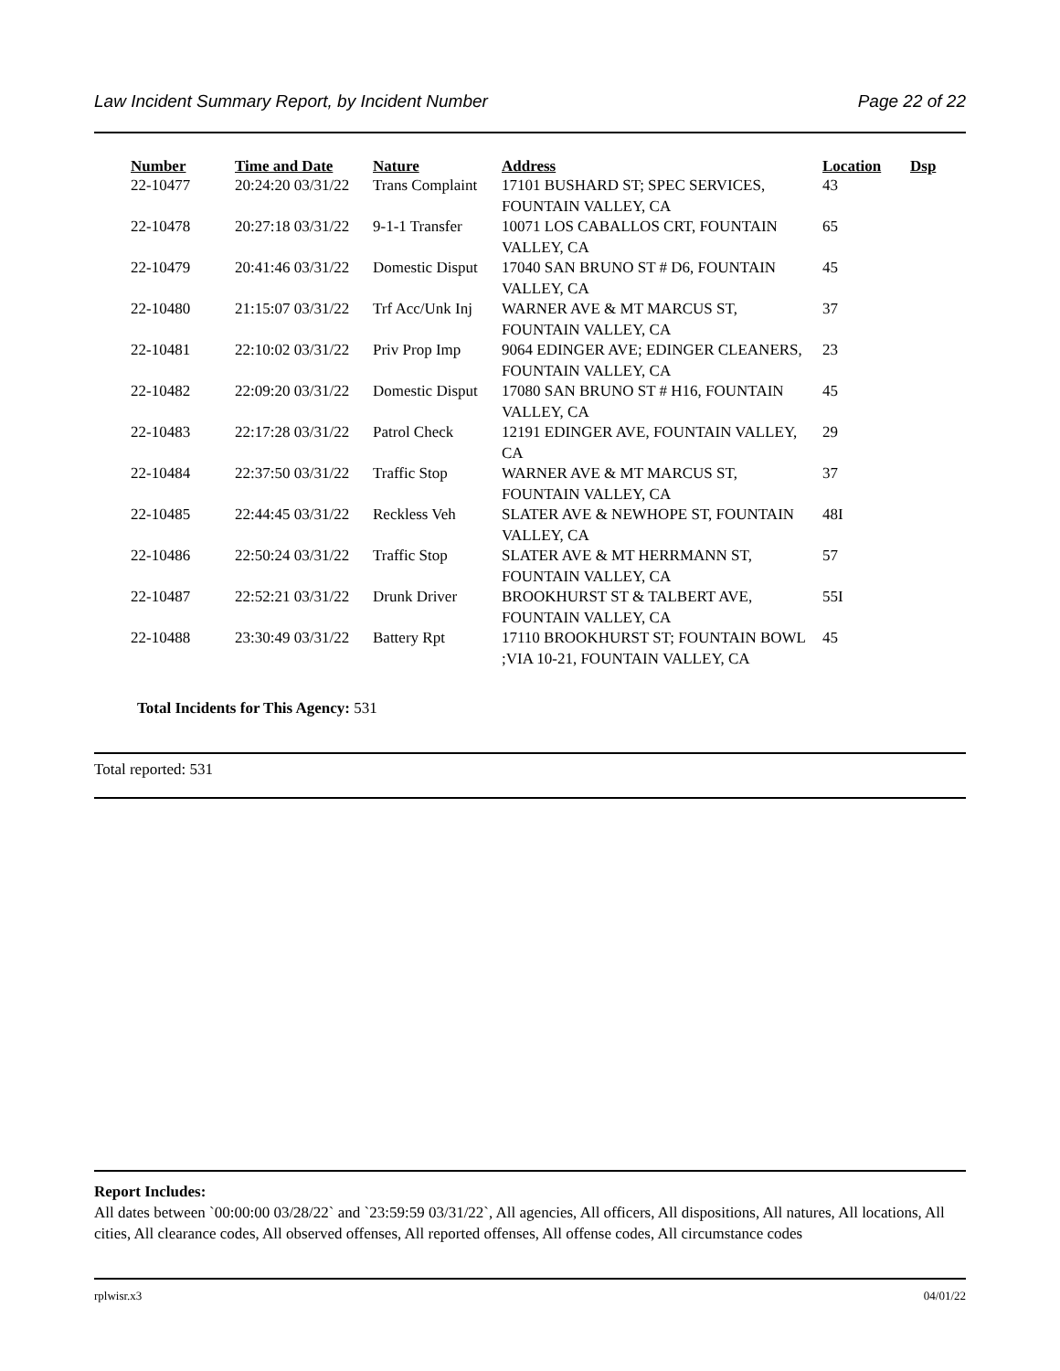Law Incident Summary Report, by Incident Number Page 22 of 22
| Number | Time and Date | Nature | Address | Location | Dsp |
| --- | --- | --- | --- | --- | --- |
| 22-10477 | 20:24:20 03/31/22 | Trans Complaint | 17101 BUSHARD ST; SPEC SERVICES, FOUNTAIN VALLEY, CA | 43 | |
| 22-10478 | 20:27:18 03/31/22 | 9-1-1 Transfer | 10071 LOS CABALLOS CRT, FOUNTAIN VALLEY, CA | 65 | |
| 22-10479 | 20:41:46 03/31/22 | Domestic Disput | 17040 SAN BRUNO ST # D6, FOUNTAIN VALLEY, CA | 45 | |
| 22-10480 | 21:15:07 03/31/22 | Trf Acc/Unk Inj | WARNER AVE & MT MARCUS ST, FOUNTAIN VALLEY, CA | 37 | |
| 22-10481 | 22:10:02 03/31/22 | Priv Prop Imp | 9064 EDINGER AVE; EDINGER CLEANERS, FOUNTAIN VALLEY, CA | 23 | |
| 22-10482 | 22:09:20 03/31/22 | Domestic Disput | 17080 SAN BRUNO ST # H16, FOUNTAIN VALLEY, CA | 45 | |
| 22-10483 | 22:17:28 03/31/22 | Patrol Check | 12191 EDINGER AVE, FOUNTAIN VALLEY, CA | 29 | |
| 22-10484 | 22:37:50 03/31/22 | Traffic Stop | WARNER AVE & MT MARCUS ST, FOUNTAIN VALLEY, CA | 37 | |
| 22-10485 | 22:44:45 03/31/22 | Reckless Veh | SLATER AVE & NEWHOPE ST, FOUNTAIN VALLEY, CA | 48I | |
| 22-10486 | 22:50:24 03/31/22 | Traffic Stop | SLATER AVE & MT HERRMANN ST, FOUNTAIN VALLEY, CA | 57 | |
| 22-10487 | 22:52:21 03/31/22 | Drunk Driver | BROOKHURST ST & TALBERT AVE, FOUNTAIN VALLEY, CA | 55I | |
| 22-10488 | 23:30:49 03/31/22 | Battery Rpt | 17110 BROOKHURST ST; FOUNTAIN BOWL ;VIA 10-21, FOUNTAIN VALLEY, CA | 45 | |
Total Incidents for This Agency: 531
Total reported: 531
Report Includes:
All dates between `00:00:00 03/28/22` and `23:59:59 03/31/22`, All agencies, All officers, All dispositions, All natures, All locations, All cities, All clearance codes, All observed offenses, All reported offenses, All offense codes, All circumstance codes
rplwisr.x3 04/01/22